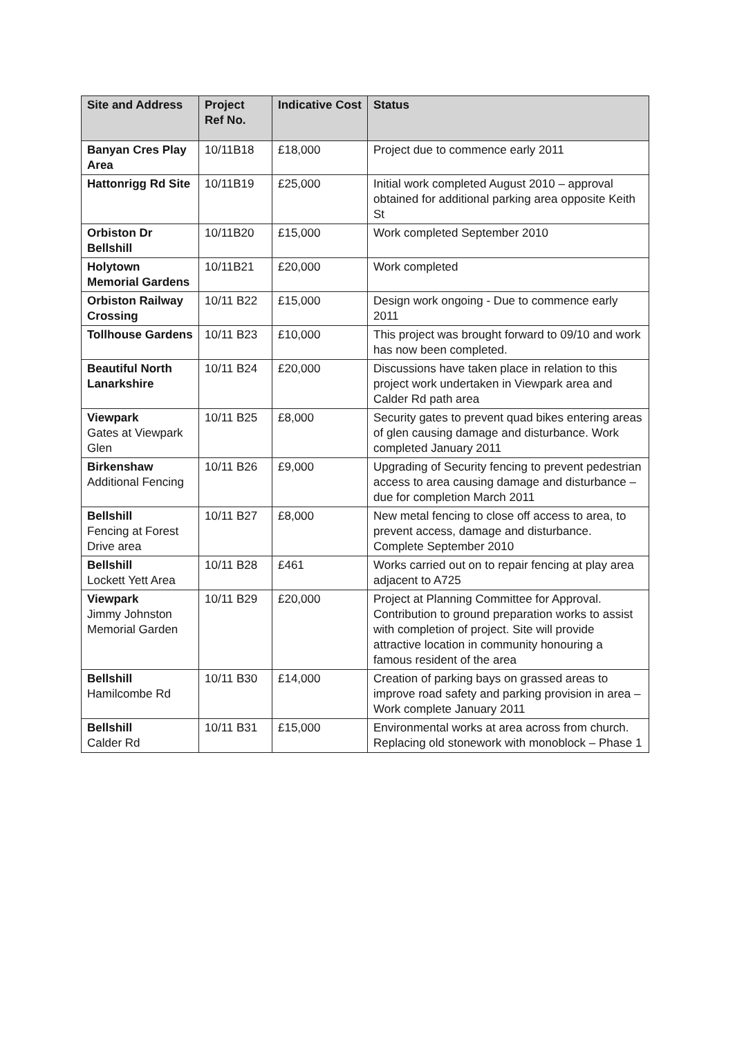| Site and Address | Project Ref No. | Indicative Cost | Status |
| --- | --- | --- | --- |
| Banyan Cres Play Area | 10/11B18 | £18,000 | Project due to commence early 2011 |
| Hattonrigg Rd Site | 10/11B19 | £25,000 | Initial work completed August 2010 – approval obtained for additional parking area opposite Keith St |
| Orbiston Dr Bellshill | 10/11B20 | £15,000 | Work completed September 2010 |
| Holytown Memorial Gardens | 10/11B21 | £20,000 | Work completed |
| Orbiston Railway Crossing | 10/11 B22 | £15,000 | Design work ongoing - Due to commence early 2011 |
| Tollhouse Gardens | 10/11 B23 | £10,000 | This project was brought forward to 09/10 and work has now been completed. |
| Beautiful North Lanarkshire | 10/11 B24 | £20,000 | Discussions have taken place in relation to this project work undertaken in Viewpark area and Calder Rd path area |
| Viewpark Gates at Viewpark Glen | 10/11 B25 | £8,000 | Security gates to prevent quad bikes entering areas of glen causing damage and disturbance. Work completed January 2011 |
| Birkenshaw Additional Fencing | 10/11 B26 | £9,000 | Upgrading of Security fencing to prevent pedestrian access to area causing damage and disturbance – due for completion March 2011 |
| Bellshill Fencing at Forest Drive area | 10/11 B27 | £8,000 | New metal fencing to close off access to area, to prevent access, damage and disturbance. Complete September 2010 |
| Bellshill Lockett Yett Area | 10/11 B28 | £461 | Works carried out on to repair fencing at play area adjacent to A725 |
| Viewpark Jimmy Johnston Memorial Garden | 10/11 B29 | £20,000 | Project at Planning Committee for Approval. Contribution to ground preparation works to assist with completion of project. Site will provide attractive location in community honouring a famous resident of the area |
| Bellshill Hamilcombe Rd | 10/11 B30 | £14,000 | Creation of parking bays on grassed areas to improve road safety and parking provision in area – Work complete January 2011 |
| Bellshill Calder Rd | 10/11 B31 | £15,000 | Environmental works at area across from church. Replacing old stonework with monoblock – Phase 1 |